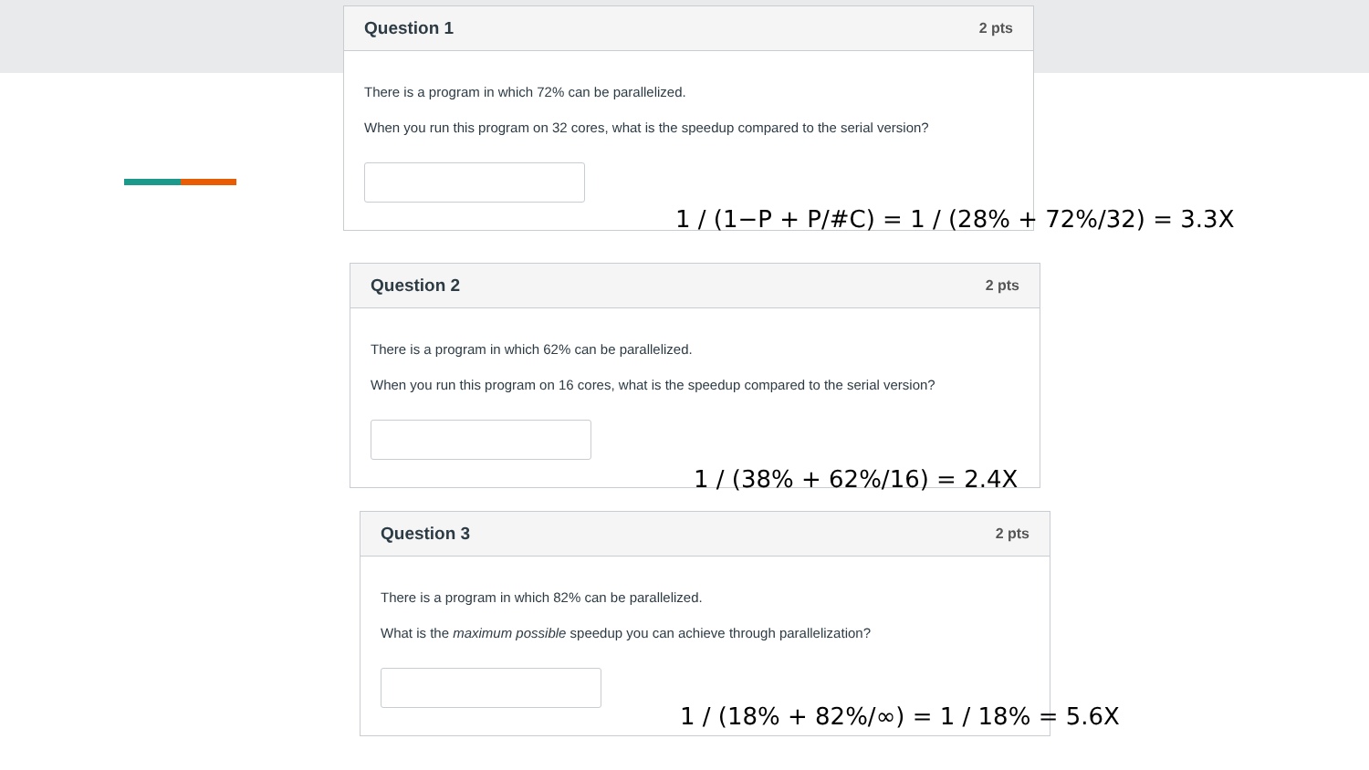Question 1 2 pts
There is a program in which 72% can be parallelized.
When you run this program on 32 cores, what is the speedup compared to the serial version?
Question 2 2 pts
There is a program in which 62% can be parallelized.
When you run this program on 16 cores, what is the speedup compared to the serial version?
Question 3 2 pts
There is a program in which 82% can be parallelized.
What is the maximum possible speedup you can achieve through parallelization?
1 / (1−P + P/#C) = 1 / (28% + 72%/32) = 3.3X
1 / (38% + 62%/16) = 2.4X
1 / (18% + 82%/∞) = 1 / 18% = 5.6X